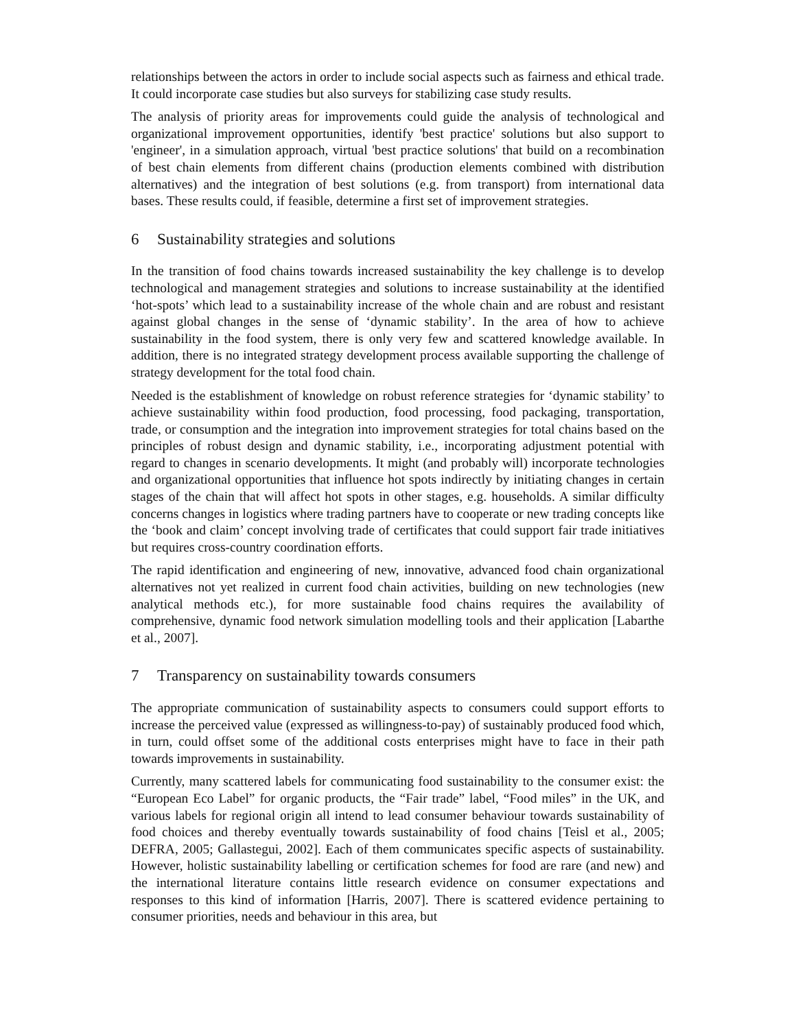relationships between the actors in order to include social aspects such as fairness and ethical trade. It could incorporate case studies but also surveys for stabilizing case study results.
The analysis of priority areas for improvements could guide the analysis of technological and organizational improvement opportunities, identify 'best practice' solutions but also support to 'engineer', in a simulation approach, virtual 'best practice solutions' that build on a recombination of best chain elements from different chains (production elements combined with distribution alternatives) and the integration of best solutions (e.g. from transport) from international data bases. These results could, if feasible, determine a first set of improvement strategies.
6 Sustainability strategies and solutions
In the transition of food chains towards increased sustainability the key challenge is to develop technological and management strategies and solutions to increase sustainability at the identified ‘hot-spots’ which lead to a sustainability increase of the whole chain and are robust and resistant against global changes in the sense of ‘dynamic stability’. In the area of how to achieve sustainability in the food system, there is only very few and scattered knowledge available. In addition, there is no integrated strategy development process available supporting the challenge of strategy development for the total food chain.
Needed is the establishment of knowledge on robust reference strategies for ‘dynamic stability’ to achieve sustainability within food production, food processing, food packaging, transportation, trade, or consumption and the integration into improvement strategies for total chains based on the principles of robust design and dynamic stability, i.e., incorporating adjustment potential with regard to changes in scenario developments. It might (and probably will) incorporate technologies and organizational opportunities that influence hot spots indirectly by initiating changes in certain stages of the chain that will affect hot spots in other stages, e.g. households. A similar difficulty concerns changes in logistics where trading partners have to cooperate or new trading concepts like the ‘book and claim’ concept involving trade of certificates that could support fair trade initiatives but requires cross-country coordination efforts.
The rapid identification and engineering of new, innovative, advanced food chain organizational alternatives not yet realized in current food chain activities, building on new technologies (new analytical methods etc.), for more sustainable food chains requires the availability of comprehensive, dynamic food network simulation modelling tools and their application [Labarthe et al., 2007].
7 Transparency on sustainability towards consumers
The appropriate communication of sustainability aspects to consumers could support efforts to increase the perceived value (expressed as willingness-to-pay) of sustainably produced food which, in turn, could offset some of the additional costs enterprises might have to face in their path towards improvements in sustainability.
Currently, many scattered labels for communicating food sustainability to the consumer exist: the “European Eco Label” for organic products, the “Fair trade” label, “Food miles” in the UK, and various labels for regional origin all intend to lead consumer behaviour towards sustainability of food choices and thereby eventually towards sustainability of food chains [Teisl et al., 2005; DEFRA, 2005; Gallastegui, 2002]. Each of them communicates specific aspects of sustainability. However, holistic sustainability labelling or certification schemes for food are rare (and new) and the international literature contains little research evidence on consumer expectations and responses to this kind of information [Harris, 2007]. There is scattered evidence pertaining to consumer priorities, needs and behaviour in this area, but